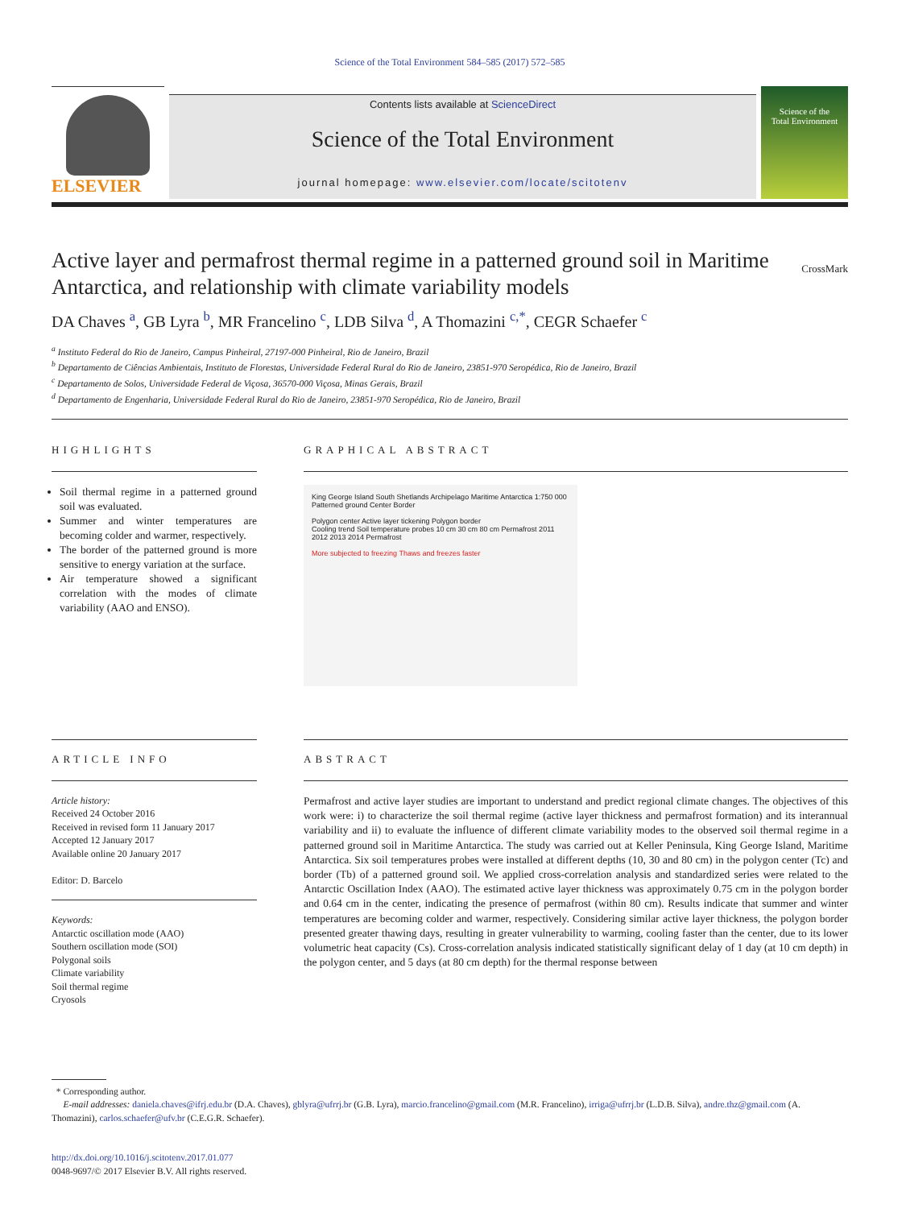Science of the Total Environment 584–585 (2017) 572–585
ELSEVIER
Contents lists available at ScienceDirect
Science of the Total Environment
journal homepage: www.elsevier.com/locate/scitotenv
Science of the
Total Environment
Active layer and permafrost thermal regime in a patterned ground soil in Maritime Antarctica, and relationship with climate variability models CrossMark
DA Chaves <sup>a</sup>, GB Lyra <sup>b</sup>, MR Francelino <sup>c</sup>, LDB Silva <sup>d</sup>, A Thomazini <sup>c,*</sup>, CEGR Schaefer <sup>c</sup>
<sup>a</sup> Instituto Federal do Rio de Janeiro, Campus Pinheiral, 27197-000 Pinheiral, Rio de Janeiro, Brazil
<sup>b</sup> Departamento de Ciências Ambientais, Instituto de Florestas, Universidade Federal Rural do Rio de Janeiro, 23851-970 Seropédica, Rio de Janeiro, Brazil
<sup>c</sup> Departamento de Solos, Universidade Federal de Viçosa, 36570-000 Viçosa, Minas Gerais, Brazil
<sup>d</sup> Departamento de Engenharia, Universidade Federal Rural do Rio de Janeiro, 23851-970 Seropédica, Rio de Janeiro, Brazil
HIGHLIGHTS
Soil thermal regime in a patterned ground soil was evaluated.
Summer and winter temperatures are becoming colder and warmer, respectively.
The border of the patterned ground is more sensitive to energy variation at the surface.
Air temperature showed a significant correlation with the modes of climate variability (AAO and ENSO).
GRAPHICAL ABSTRACT
King George Island South Shetlands Archipelago Maritime Antarctica 1:750 000 Patterned ground Center Border
Polygon center Active layer tickening Polygon border
Cooling trend Soil temperature probes 10 cm 30 cm 80 cm Permafrost 2011 2012 2013 2014 Permafrost
More subjected to freezing Thaws and freezes faster
ARTICLE INFO
Article history:
Received 24 October 2016
Received in revised form 11 January 2017
Accepted 12 January 2017
Available online 20 January 2017
Editor: D. Barcelo
Keywords:
Antarctic oscillation mode (AAO)
Southern oscillation mode (SOI)
Polygonal soils
Climate variability
Soil thermal regime
Cryosols
ABSTRACT
Permafrost and active layer studies are important to understand and predict regional climate changes. The objectives of this work were: i) to characterize the soil thermal regime (active layer thickness and permafrost formation) and its interannual variability and ii) to evaluate the influence of different climate variability modes to the observed soil thermal regime in a patterned ground soil in Maritime Antarctica. The study was carried out at Keller Peninsula, King George Island, Maritime Antarctica. Six soil temperatures probes were installed at different depths (10, 30 and 80 cm) in the polygon center (Tc) and border (Tb) of a patterned ground soil. We applied cross-correlation analysis and standardized series were related to the Antarctic Oscillation Index (AAO). The estimated active layer thickness was approximately 0.75 cm in the polygon border and 0.64 cm in the center, indicating the presence of permafrost (within 80 cm). Results indicate that summer and winter temperatures are becoming colder and warmer, respectively. Considering similar active layer thickness, the polygon border presented greater thawing days, resulting in greater vulnerability to warming, cooling faster than the center, due to its lower volumetric heat capacity (Cs). Cross-correlation analysis indicated statistically significant delay of 1 day (at 10 cm depth) in the polygon center, and 5 days (at 80 cm depth) for the thermal response between
* Corresponding author.
E-mail addresses: daniela.chaves@ifrj.edu.br (D.A. Chaves), gblyra@ufrrj.br (G.B. Lyra), marcio.francelino@gmail.com (M.R. Francelino), irriga@ufrrj.br (L.D.B. Silva), andre.thz@gmail.com (A. Thomazini), carlos.schaefer@ufv.br (C.E.G.R. Schaefer).
http://dx.doi.org/10.1016/j.scitotenv.2017.01.077
0048-9697/© 2017 Elsevier B.V. All rights reserved.